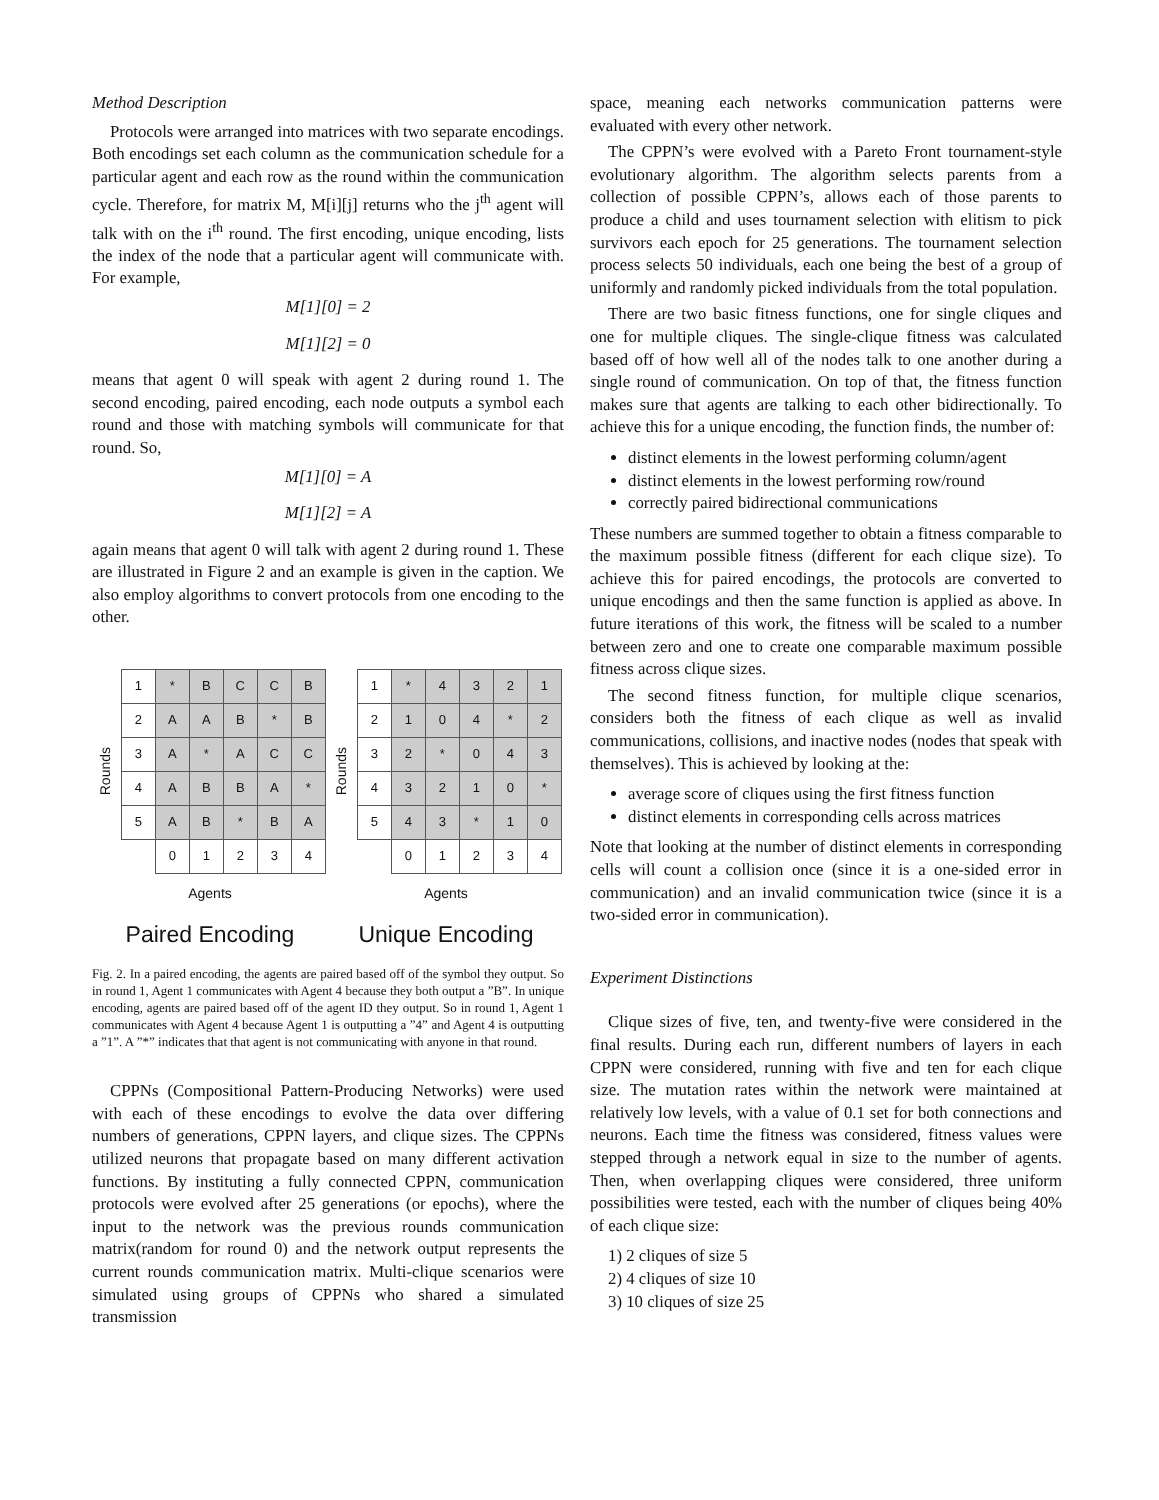Method Description
Protocols were arranged into matrices with two separate encodings. Both encodings set each column as the communication schedule for a particular agent and each row as the round within the communication cycle. Therefore, for matrix M, M[i][j] returns who the j<sup>th</sup> agent will talk with on the i<sup>th</sup> round. The first encoding, unique encoding, lists the index of the node that a particular agent will communicate with. For example,
M[1][0] = 2
M[1][2] = 0
means that agent 0 will speak with agent 2 during round 1. The second encoding, paired encoding, each node outputs a symbol each round and those with matching symbols will communicate for that round. So,
M[1][0] = A
M[1][2] = A
again means that agent 0 will talk with agent 2 during round 1. These are illustrated in Figure 2 and an example is given in the caption. We also employ algorithms to convert protocols from one encoding to the other.
Rounds
| 1 | * | B | C | C | B |
| 2 | A | A | B | * | B |
| 3 | A | * | A | C | C |
| 4 | A | B | B | A | * |
| 5 | A | B | * | B | A |
| | 0 | 1 | 2 | 3 | 4 |
Agents
Paired Encoding
Rounds
| 1 | * | 4 | 3 | 2 | 1 |
| 2 | 1 | 0 | 4 | * | 2 |
| 3 | 2 | * | 0 | 4 | 3 |
| 4 | 3 | 2 | 1 | 0 | * |
| 5 | 4 | 3 | * | 1 | 0 |
| | 0 | 1 | 2 | 3 | 4 |
Agents
Unique Encoding
Fig. 2. In a paired encoding, the agents are paired based off of the symbol they output. So in round 1, Agent 1 communicates with Agent 4 because they both output a ”B”. In unique encoding, agents are paired based off of the agent ID they output. So in round 1, Agent 1 communicates with Agent 4 because Agent 1 is outputting a ”4” and Agent 4 is outputting a ”1”. A ”*” indicates that that agent is not communicating with anyone in that round.
CPPNs (Compositional Pattern-Producing Networks) were used with each of these encodings to evolve the data over differing numbers of generations, CPPN layers, and clique sizes. The CPPNs utilized neurons that propagate based on many different activation functions. By instituting a fully connected CPPN, communication protocols were evolved after 25 generations (or epochs), where the input to the network was the previous rounds communication matrix(random for round 0) and the network output represents the current rounds communication matrix. Multi-clique scenarios were simulated using groups of CPPNs who shared a simulated transmission
space, meaning each networks communication patterns were evaluated with every other network.
The CPPN’s were evolved with a Pareto Front tournament-style evolutionary algorithm. The algorithm selects parents from a collection of possible CPPN’s, allows each of those parents to produce a child and uses tournament selection with elitism to pick survivors each epoch for 25 generations. The tournament selection process selects 50 individuals, each one being the best of a group of uniformly and randomly picked individuals from the total population.
There are two basic fitness functions, one for single cliques and one for multiple cliques. The single-clique fitness was calculated based off of how well all of the nodes talk to one another during a single round of communication. On top of that, the fitness function makes sure that agents are talking to each other bidirectionally. To achieve this for a unique encoding, the function finds, the number of:
distinct elements in the lowest performing column/agent
distinct elements in the lowest performing row/round
correctly paired bidirectional communications
These numbers are summed together to obtain a fitness comparable to the maximum possible fitness (different for each clique size). To achieve this for paired encodings, the protocols are converted to unique encodings and then the same function is applied as above. In future iterations of this work, the fitness will be scaled to a number between zero and one to create one comparable maximum possible fitness across clique sizes.
The second fitness function, for multiple clique scenarios, considers both the fitness of each clique as well as invalid communications, collisions, and inactive nodes (nodes that speak with themselves). This is achieved by looking at the:
average score of cliques using the first fitness function
distinct elements in corresponding cells across matrices
Note that looking at the number of distinct elements in corresponding cells will count a collision once (since it is a one-sided error in communication) and an invalid communication twice (since it is a two-sided error in communication).
Experiment Distinctions
Clique sizes of five, ten, and twenty-five were considered in the final results. During each run, different numbers of layers in each CPPN were considered, running with five and ten for each clique size. The mutation rates within the network were maintained at relatively low levels, with a value of 0.1 set for both connections and neurons. Each time the fitness was considered, fitness values were stepped through a network equal in size to the number of agents. Then, when overlapping cliques were considered, three uniform possibilities were tested, each with the number of cliques being 40% of each clique size:
1) 2 cliques of size 5
2) 4 cliques of size 10
3) 10 cliques of size 25